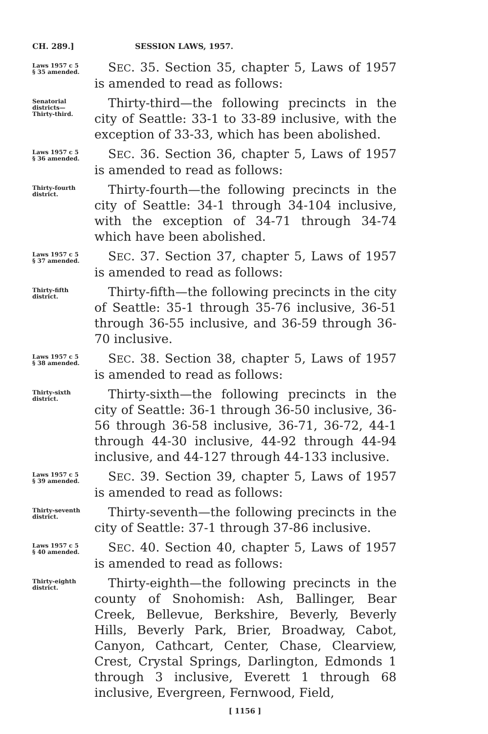CH. 289.] SESSION LAWS, 1957.
Laws 1957 c 5
§ 35 amended.
SEC. 35. Section 35, chapter 5, Laws of 1957 is amended to read as follows:
Senatorial
districts—
Thirty-third.
Thirty-third—the following precincts in the city of Seattle: 33-1 to 33-89 inclusive, with the exception of 33-33, which has been abolished.
Laws 1957 c 5
§ 36 amended.
SEC. 36. Section 36, chapter 5, Laws of 1957 is amended to read as follows:
Thirty-fourth
district.
Thirty-fourth—the following precincts in the city of Seattle: 34-1 through 34-104 inclusive, with the exception of 34-71 through 34-74 which have been abolished.
Laws 1957 c 5
§ 37 amended.
SEC. 37. Section 37, chapter 5, Laws of 1957 is amended to read as follows:
Thirty-fifth
district.
Thirty-fifth—the following precincts in the city of Seattle: 35-1 through 35-76 inclusive, 36-51 through 36-55 inclusive, and 36-59 through 36-70 inclusive.
Laws 1957 c 5
§ 38 amended.
SEC. 38. Section 38, chapter 5, Laws of 1957 is amended to read as follows:
Thirty-sixth
district.
Thirty-sixth—the following precincts in the city of Seattle: 36-1 through 36-50 inclusive, 36-56 through 36-58 inclusive, 36-71, 36-72, 44-1 through 44-30 inclusive, 44-92 through 44-94 inclusive, and 44-127 through 44-133 inclusive.
Laws 1957 c 5
§ 39 amended.
SEC. 39. Section 39, chapter 5, Laws of 1957 is amended to read as follows:
Thirty-seventh
district.
Thirty-seventh—the following precincts in the city of Seattle: 37-1 through 37-86 inclusive.
Laws 1957 c 5
§ 40 amended.
SEC. 40. Section 40, chapter 5, Laws of 1957 is amended to read as follows:
Thirty-eighth
district.
Thirty-eighth—the following precincts in the county of Snohomish: Ash, Ballinger, Bear Creek, Bellevue, Berkshire, Beverly, Beverly Hills, Beverly Park, Brier, Broadway, Cabot, Canyon, Cathcart, Center, Chase, Clearview, Crest, Crystal Springs, Darlington, Edmonds 1 through 3 inclusive, Everett 1 through 68 inclusive, Evergreen, Fernwood, Field,
[ 1156 ]